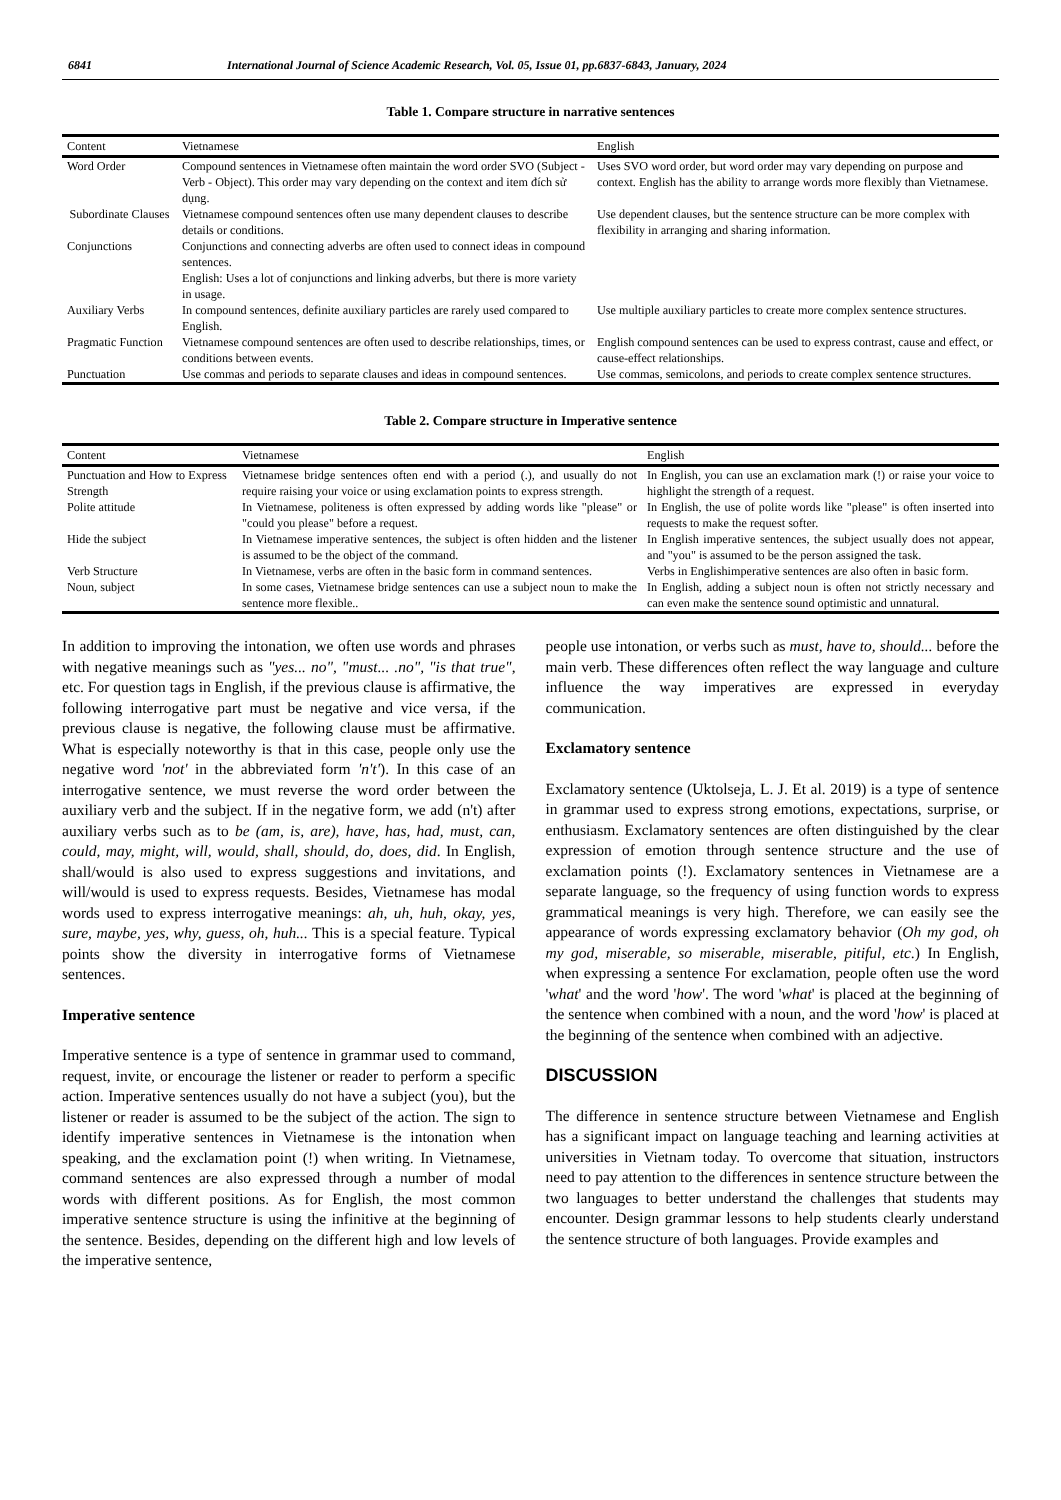6841 International Journal of Science Academic Research, Vol. 05, Issue 01, pp.6837-6843, January, 2024
Table 1. Compare structure in narrative sentences
| Content | Vietnamese | English |
| --- | --- | --- |
| Word Order | Compound sentences in Vietnamese often maintain the word order SVO (Subject - Verb - Object). This order may vary depending on the context and item đích sử dụng. | Uses SVO word order, but word order may vary depending on purpose and context. English has the ability to arrange words more flexibly than Vietnamese. |
| Subordinate Clauses | Vietnamese compound sentences often use many dependent clauses to describe details or conditions. | Use dependent clauses, but the sentence structure can be more complex with flexibility in arranging and sharing information. |
| Conjunctions | Conjunctions and connecting adverbs are often used to connect ideas in compound sentences. English: Uses a lot of conjunctions and linking adverbs, but there is more variety in usage. | |
| Auxiliary Verbs | In compound sentences, definite auxiliary particles are rarely used compared to English. | Use multiple auxiliary particles to create more complex sentence structures. |
| Pragmatic Function | Vietnamese compound sentences are often used to describe relationships, times, or conditions between events. | English compound sentences can be used to express contrast, cause and effect, or cause-effect relationships. |
| Punctuation | Use commas and periods to separate clauses and ideas in compound sentences. | Use commas, semicolons, and periods to create complex sentence structures. |
Table 2. Compare structure in Imperative sentence
| Content | Vietnamese | English |
| --- | --- | --- |
| Punctuation and How to Express Strength | Vietnamese bridge sentences often end with a period (.), and usually do not require raising your voice or using exclamation points to express strength. | In English, you can use an exclamation mark (!) or raise your voice to highlight the strength of a request. |
| Polite attitude | In Vietnamese, politeness is often expressed by adding words like "please" or "could you please" before a request. | In English, the use of polite words like "please" is often inserted into requests to make the request softer. |
| Hide the subject | In Vietnamese imperative sentences, the subject is often hidden and the listener is assumed to be the object of the command. | In English imperative sentences, the subject usually does not appear, and "you" is assumed to be the person assigned the task. |
| Verb Structure | In Vietnamese, verbs are often in the basic form in command sentences. | Verbs in Englishimperative sentences are also often in basic form. |
| Noun, subject | In some cases, Vietnamese bridge sentences can use a subject noun to make the sentence more flexible.. | In English, adding a subject noun is often not strictly necessary and can even make the sentence sound optimistic and unnatural. |
In addition to improving the intonation, we often use words and phrases with negative meanings such as "yes... no", "must... .no", "is that true", etc. For question tags in English, if the previous clause is affirmative, the following interrogative part must be negative and vice versa, if the previous clause is negative, the following clause must be affirmative. What is especially noteworthy is that in this case, people only use the negative word 'not' in the abbreviated form 'n't'). In this case of an interrogative sentence, we must reverse the word order between the auxiliary verb and the subject. If in the negative form, we add (n't) after auxiliary verbs such as to be (am, is, are), have, has, had, must, can, could, may, might, will, would, shall, should, do, does, did. In English, shall/would is also used to express suggestions and invitations, and will/would is used to express requests. Besides, Vietnamese has modal words used to express interrogative meanings: ah, uh, huh, okay, yes, sure, maybe, yes, why, guess, oh, huh... This is a special feature. Typical points show the diversity in interrogative forms of Vietnamese sentences.
Imperative sentence
Imperative sentence is a type of sentence in grammar used to command, request, invite, or encourage the listener or reader to perform a specific action. Imperative sentences usually do not have a subject (you), but the listener or reader is assumed to be the subject of the action. The sign to identify imperative sentences in Vietnamese is the intonation when speaking, and the exclamation point (!) when writing. In Vietnamese, command sentences are also expressed through a number of modal words with different positions. As for English, the most common imperative sentence structure is using the infinitive at the beginning of the sentence. Besides, depending on the different high and low levels of the imperative sentence,
people use intonation, or verbs such as must, have to, should... before the main verb. These differences often reflect the way language and culture influence the way imperatives are expressed in everyday communication.
Exclamatory sentence
Exclamatory sentence (Uktolseja, L. J. Et al. 2019) is a type of sentence in grammar used to express strong emotions, expectations, surprise, or enthusiasm. Exclamatory sentences are often distinguished by the clear expression of emotion through sentence structure and the use of exclamation points (!). Exclamatory sentences in Vietnamese are a separate language, so the frequency of using function words to express grammatical meanings is very high. Therefore, we can easily see the appearance of words expressing exclamatory behavior (Oh my god, oh my god, miserable, so miserable, miserable, pitiful, etc.) In English, when expressing a sentence For exclamation, people often use the word 'what' and the word 'how'. The word 'what' is placed at the beginning of the sentence when combined with a noun, and the word 'how' is placed at the beginning of the sentence when combined with an adjective.
DISCUSSION
The difference in sentence structure between Vietnamese and English has a significant impact on language teaching and learning activities at universities in Vietnam today. To overcome that situation, instructors need to pay attention to the differences in sentence structure between the two languages to better understand the challenges that students may encounter. Design grammar lessons to help students clearly understand the sentence structure of both languages. Provide examples and